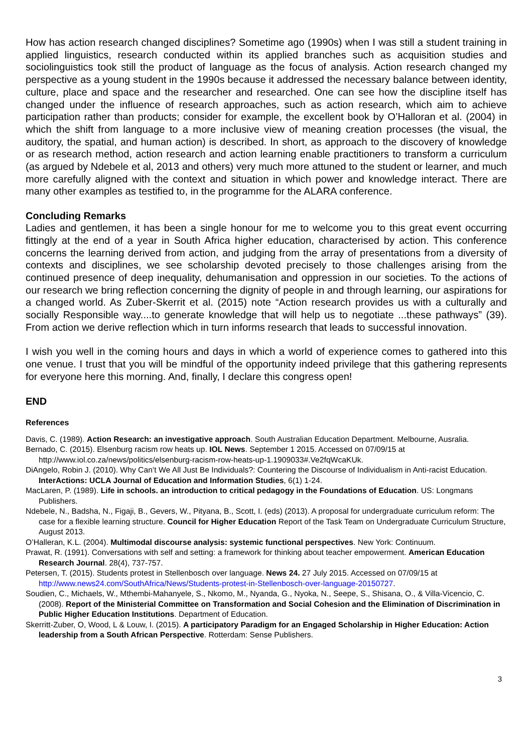How has action research changed disciplines? Sometime ago (1990s) when I was still a student training in applied linguistics, research conducted within its applied branches such as acquisition studies and sociolinguistics took still the product of language as the focus of analysis. Action research changed my perspective as a young student in the 1990s because it addressed the necessary balance between identity, culture, place and space and the researcher and researched. One can see how the discipline itself has changed under the influence of research approaches, such as action research, which aim to achieve participation rather than products; consider for example, the excellent book by O’Halloran et al. (2004) in which the shift from language to a more inclusive view of meaning creation processes (the visual, the auditory, the spatial, and human action) is described. In short, as approach to the discovery of knowledge or as research method, action research and action learning enable practitioners to transform a curriculum (as argued by Ndebele et al, 2013 and others) very much more attuned to the student or learner, and much more carefully aligned with the context and situation in which power and knowledge interact. There are many other examples as testified to, in the programme for the ALARA conference.
Concluding Remarks
Ladies and gentlemen, it has been a single honour for me to welcome you to this great event occurring fittingly at the end of a year in South Africa higher education, characterised by action. This conference concerns the learning derived from action, and judging from the array of presentations from a diversity of contexts and disciplines, we see scholarship devoted precisely to those challenges arising from the continued presence of deep inequality, dehumanisation and oppression in our societies. To the actions of our research we bring reflection concerning the dignity of people in and through learning, our aspirations for a changed world. As Zuber-Skerrit et al. (2015) note “Action research provides us with a culturally and socially Responsible way....to generate knowledge that will help us to negotiate ...these pathways” (39). From action we derive reflection which in turn informs research that leads to successful innovation.
I wish you well in the coming hours and days in which a world of experience comes to gathered into this one venue. I trust that you will be mindful of the opportunity indeed privilege that this gathering represents for everyone here this morning. And, finally, I declare this congress open!
END
References
Davis, C. (1989). Action Research: an investigative approach. South Australian Education Department. Melbourne, Ausralia.
Bernado, C. (2015). Elsenburg racism row heats up. IOL News. September 1 2015. Accessed on 07/09/15 at http://www.iol.co.za/news/politics/elsenburg-racism-row-heats-up-1.1909033#.Ve2fqWcaKUk.
DiAngelo, Robin J. (2010). Why Can’t We All Just Be Individuals?: Countering the Discourse of Individualism in Anti-racist Education. InterActions: UCLA Journal of Education and Information Studies, 6(1) 1-24.
MacLaren, P. (1989). Life in schools. an introduction to critical pedagogy in the Foundations of Education. US: Longmans Publishers.
Ndebele, N., Badsha, N., Figaji, B., Gevers, W., Pityana, B., Scott, I. (eds) (2013). A proposal for undergraduate curriculum reform: The case for a flexible learning structure. Council for Higher Education Report of the Task Team on Undergraduate Curriculum Structure, August 2013.
O’Halleran, K.L. (2004). Multimodal discourse analysis: systemic functional perspectives. New York: Continuum.
Prawat, R. (1991). Conversations with self and setting: a framework for thinking about teacher empowerment. American Education Research Journal. 28(4), 737-757.
Petersen, T. (2015). Students protest in Stellenbosch over language. News 24. 27 July 2015. Accessed on 07/09/15 at http://www.news24.com/SouthAfrica/News/Students-protest-in-Stellenbosch-over-language-20150727.
Soudien, C., Michaels, W., Mthembi-Mahanyele, S., Nkomo, M., Nyanda, G., Nyoka, N., Seepe, S., Shisana, O., & Villa-Vicencio, C. (2008). Report of the Ministerial Committee on Transformation and Social Cohesion and the Elimination of Discrimination in Public Higher Education Institutions. Department of Education.
Skerritt-Zuber, O, Wood, L & Louw, I. (2015). A participatory Paradigm for an Engaged Scholarship in Higher Education: Action leadership from a South African Perspective. Rotterdam: Sense Publishers.
3